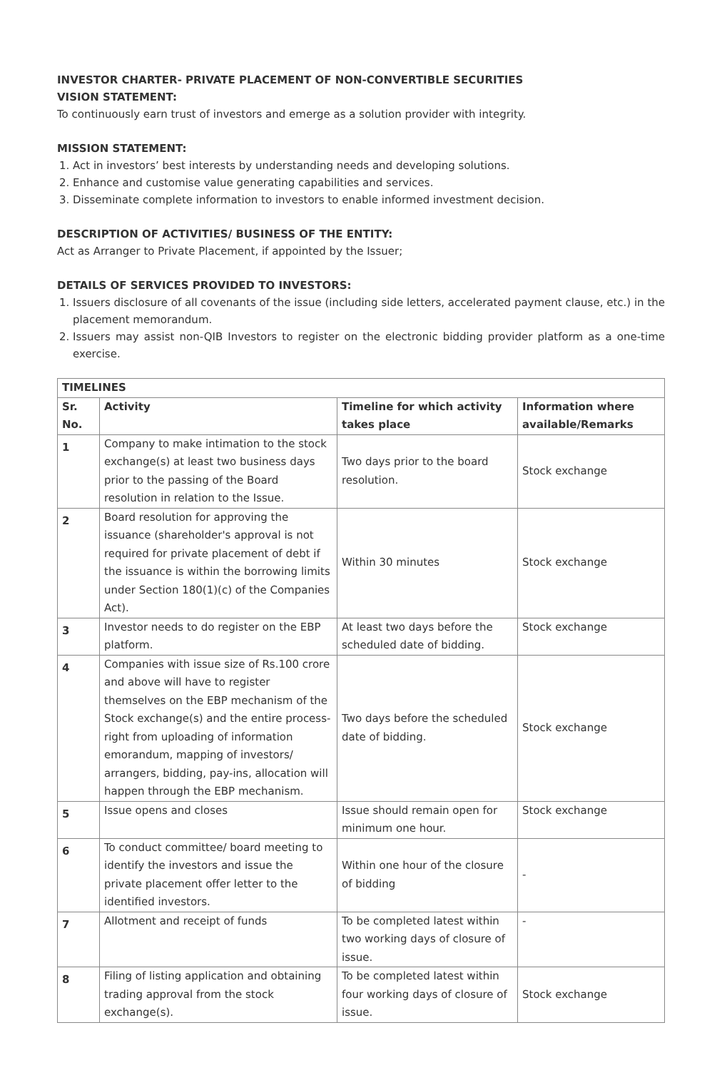INVESTOR CHARTER- PRIVATE PLACEMENT OF NON-CONVERTIBLE SECURITIES
VISION STATEMENT:
To continuously earn trust of investors and emerge as a solution provider with integrity.
MISSION STATEMENT:
1. Act in investors’ best interests by understanding needs and developing solutions.
2. Enhance and customise value generating capabilities and services.
3. Disseminate complete information to investors to enable informed investment decision.
DESCRIPTION OF ACTIVITIES/ BUSINESS OF THE ENTITY:
Act as Arranger to Private Placement, if appointed by the Issuer;
DETAILS OF SERVICES PROVIDED TO INVESTORS:
1. Issuers disclosure of all covenants of the issue (including side letters, accelerated payment clause, etc.) in the placement memorandum.
2. Issuers may assist non-QIB Investors to register on the electronic bidding provider platform as a one-time exercise.
| TIMELINES | | | |
| --- | --- | --- | --- |
| Sr. No. | Activity | Timeline for which activity takes place | Information where available/Remarks |
| 1 | Company to make intimation to the stock exchange(s) at least two business days prior to the passing of the Board resolution in relation to the Issue. | Two days prior to the board resolution. | Stock exchange |
| 2 | Board resolution for approving the issuance (shareholder's approval is not required for private placement of debt if the issuance is within the borrowing limits under Section 180(1)(c) of the Companies Act). | Within 30 minutes | Stock exchange |
| 3 | Investor needs to do register on the EBP platform. | At least two days before the scheduled date of bidding. | Stock exchange |
| 4 | Companies with issue size of Rs.100 crore and above will have to register themselves on the EBP mechanism of the Stock exchange(s) and the entire process-right from uploading of information emorandum, mapping of investors/ arrangers, bidding, pay-ins, allocation will happen through the EBP mechanism. | Two days before the scheduled date of bidding. | Stock exchange |
| 5 | Issue opens and closes | Issue should remain open for minimum one hour. | Stock exchange |
| 6 | To conduct committee/ board meeting to identify the investors and issue the private placement offer letter to the identified investors. | Within one hour of the closure of bidding | - |
| 7 | Allotment and receipt of funds | To be completed latest within two working days of closure of issue. | - |
| 8 | Filing of listing application and obtaining trading approval from the stock exchange(s). | To be completed latest within four working days of closure of issue. | Stock exchange |